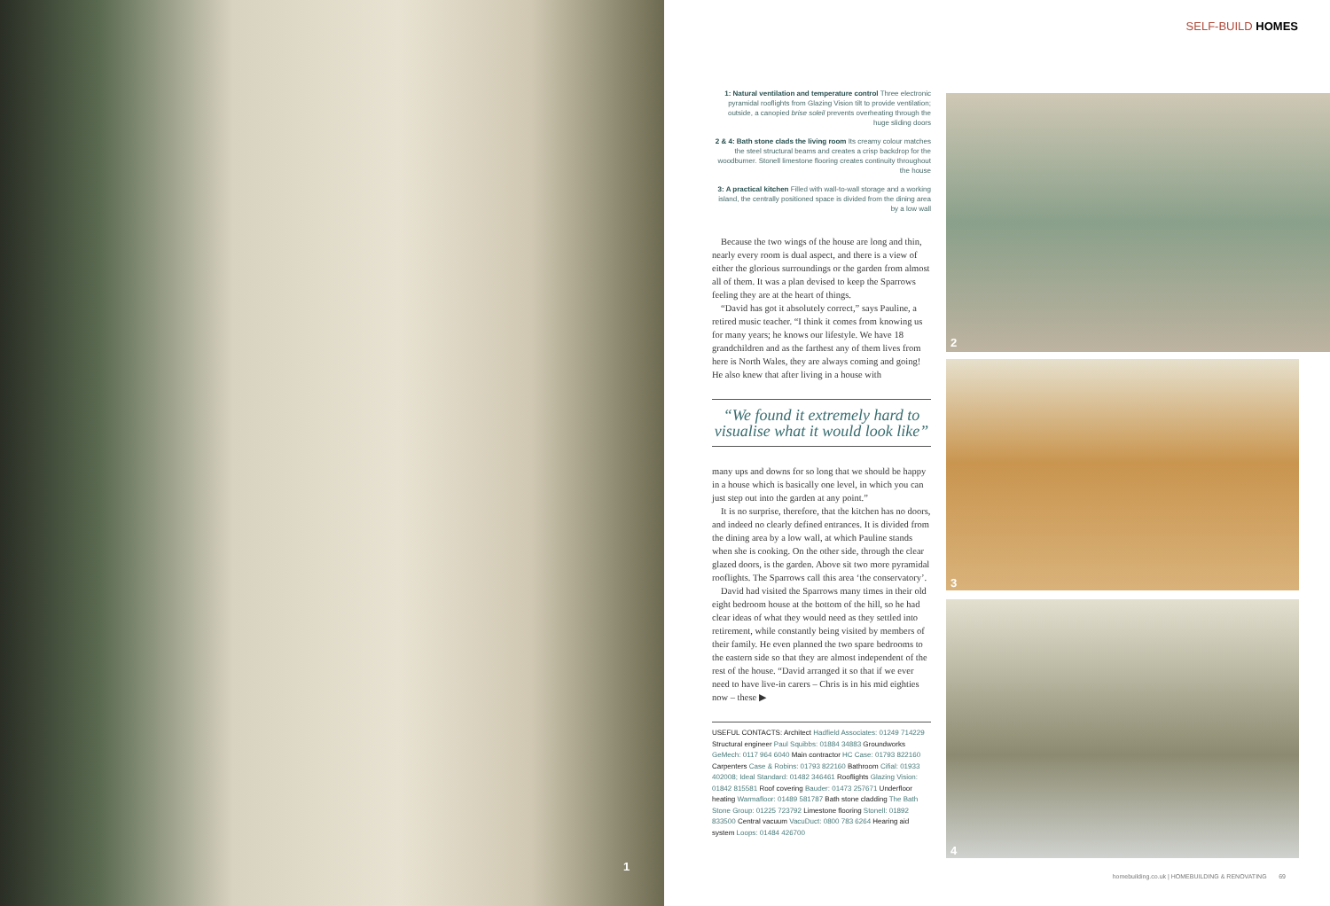1
SELF-BUILD HOMES
1: Natural ventilation and temperature control Three electronic pyramidal rooflights from Glazing Vision tilt to provide ventilation; outside, a canopied brise soleil prevents overheating through the huge sliding doors
2 & 4: Bath stone clads the living room Its creamy colour matches the steel structural beams and creates a crisp backdrop for the woodburner. Stonell limestone flooring creates continuity throughout the house
3: A practical kitchen Filled with wall-to-wall storage and a working island, the centrally positioned space is divided from the dining area by a low wall
Because the two wings of the house are long and thin, nearly every room is dual aspect, and there is a view of either the glorious surroundings or the garden from almost all of them. It was a plan devised to keep the Sparrows feeling they are at the heart of things.
“David has got it absolutely correct,” says Pauline, a retired music teacher. “I think it comes from knowing us for many years; he knows our lifestyle. We have 18 grandchildren and as the farthest any of them lives from here is North Wales, they are always coming and going! He also knew that after living in a house with
“We found it extremely hard to visualise what it would look like”
many ups and downs for so long that we should be happy in a house which is basically one level, in which you can just step out into the garden at any point.”
It is no surprise, therefore, that the kitchen has no doors, and indeed no clearly defined entrances. It is divided from the dining area by a low wall, at which Pauline stands when she is cooking. On the other side, through the clear glazed doors, is the garden. Above sit two more pyramidal rooflights. The Sparrows call this area ‘the conservatory’.
David had visited the Sparrows many times in their old eight bedroom house at the bottom of the hill, so he had clear ideas of what they would need as they settled into retirement, while constantly being visited by members of their family. He even planned the two spare bedrooms to the eastern side so that they are almost independent of the rest of the house. “David arranged it so that if we ever need to have live-in carers – Chris is in his mid eighties now – these ▶
USEFUL CONTACTS: Architect Hadfield Associates: 01249 714229 Structural engineer Paul Squibbs: 01884 34883 Groundworks GeMech: 0117 964 6040 Main contractor HC Case: 01793 822160 Carpenters Case & Robins: 01793 822160 Bathroom Cifial: 01933 402008; Ideal Standard: 01482 346461 Rooflights Glazing Vision: 01842 815581 Roof covering Bauder: 01473 257671 Underfloor heating Warmafloor: 01489 581787 Bath stone cladding The Bath Stone Group: 01225 723792 Limestone flooring Stonell: 01892 833500 Central vacuum VacuDuct: 0800 783 6264 Hearing aid system Loops: 01484 426700
2
3
4
homebuilding.co.uk | HOMEBUILDING & RENOVATING 69